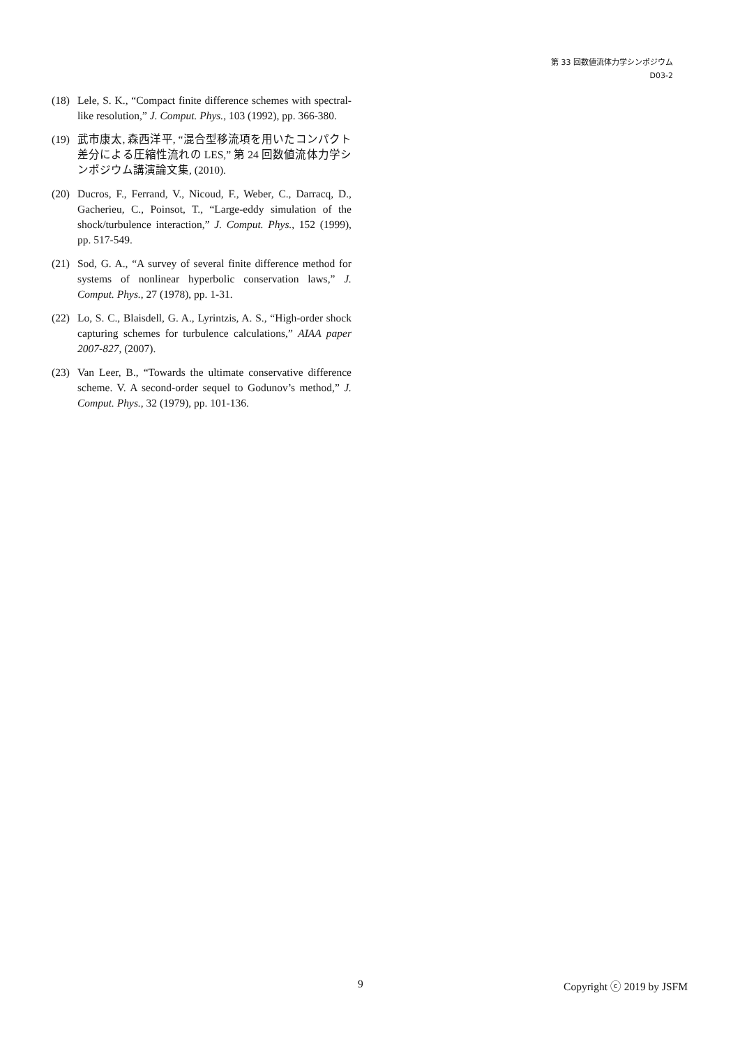第 33 回数値流体力学シンポジウム
D03-2
(18) Lele, S. K., “Compact finite difference schemes with spectral-like resolution,” J. Comput. Phys., 103 (1992), pp. 366-380.
(19) 武市康太, 森西洋平, “混合型移流項を用いたコンパクト差分による圧縮性流れの LES,” 第 24 回数値流体力学シンポジウム講演論文集, (2010).
(20) Ducros, F., Ferrand, V., Nicoud, F., Weber, C., Darracq, D., Gacherieu, C., Poinsot, T., “Large-eddy simulation of the shock/turbulence interaction,” J. Comput. Phys., 152 (1999), pp. 517-549.
(21) Sod, G. A., “A survey of several finite difference method for systems of nonlinear hyperbolic conservation laws,” J. Comput. Phys., 27 (1978), pp. 1-31.
(22) Lo, S. C., Blaisdell, G. A., Lyrintzis, A. S., “High-order shock capturing schemes for turbulence calculations,” AIAA paper 2007-827, (2007).
(23) Van Leer, B., “Towards the ultimate conservative difference scheme. V. A second-order sequel to Godunov’s method,” J. Comput. Phys., 32 (1979), pp. 101-136.
9 Copyright ⓒ 2019 by JSFM